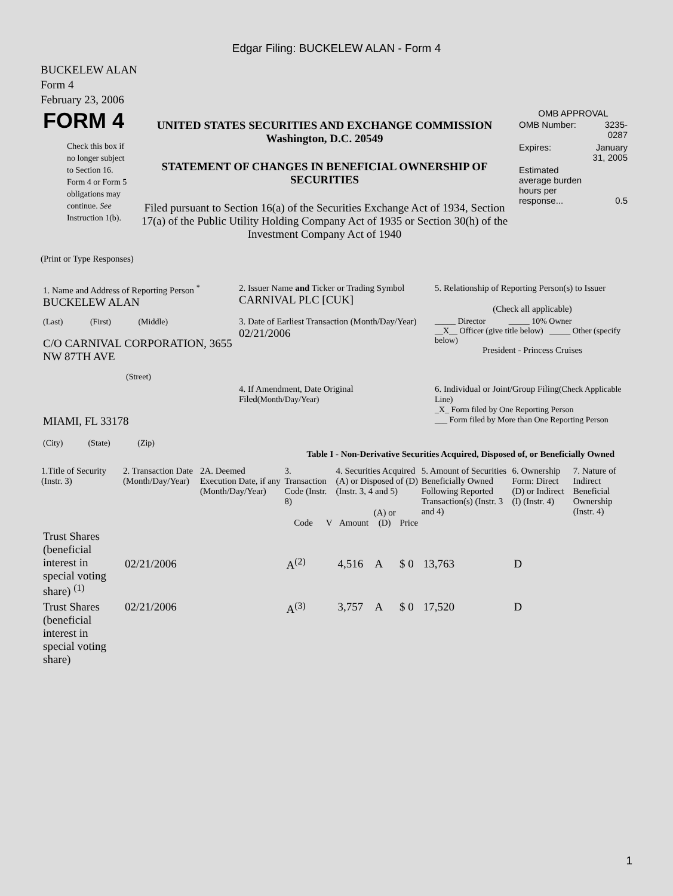Edgar Filing: BUCKELEW ALAN - Form 4
BUCKELEW ALAN
Form 4
February 23, 2006
| FORM 4 Check this box if no longer subject to Section 16. Form 4 or Form 5 obligations may continue. See Instruction 1(b). | UNITED STATES SECURITIES AND EXCHANGE COMMISSION Washington, D.C. 20549 STATEMENT OF CHANGES IN BENEFICIAL OWNERSHIP OF SECURITIES Filed pursuant to Section 16(a) of the Securities Exchange Act of 1934, Section 17(a) of the Public Utility Holding Company Act of 1935 or Section 30(h) of the Investment Company Act of 1940 | OMB APPROVAL / OMB Number: / 3235-0287 / / Expires: / January 31, 2005 / / Estimated average burden hours per response... / 0.5 / |
(Print or Type Responses)
| 1. Name and Address of Reporting Person <sup>*</sup> BUCKELEW ALAN | 2. Issuer Name and Ticker or Trading Symbol CARNIVAL PLC [CUK] | 5. Relationship of Reporting Person(s) to Issuer (Check all applicable) |
| (Last) (First) (Middle) C/O CARNIVAL CORPORATION, 3655 NW 87TH AVE (Street) | 3. Date of Earliest Transaction (Month/Day/Year) 02/21/2006 | _____ Director _____ 10% Owner __X__ Officer (give title below) _____ Other (specify below) President - Princess Cruises |
| MIAMI, FL 33178 (City) (State) (Zip) | 4. If Amendment, Date Original Filed (Month/Day/Year) | 6. Individual or Joint/Group Filing (Check Applicable Line) _X_ Form filed by One Reporting Person ___ Form filed by More than One Reporting Person |
Table I - Non-Derivative Securities Acquired, Disposed of, or Beneficially Owned
| 1.Title of Security (Instr. 3) | 2. Transaction Date (Month/Day/Year) | 2A. Deemed Execution Date, if any (Month/Day/Year) | 3. Transaction Code (Instr. 8) | | 4. Securities Acquired (A) or Disposed of (D) (Instr. 3, 4 and 5) | | | 5. Amount of Securities Beneficially Owned Following Reported Transaction(s) (Instr. 3 and 4) | 6. Ownership Form: Direct (D) or Indirect (I) (Instr. 4) | 7. Nature of Indirect Beneficial Ownership (Instr. 4) |
| --- | --- | --- | --- | --- | --- | --- | --- | --- | --- | --- |
| | | | Code | V | Amount | (A) or (D) | Price | | | |
| Trust Shares (beneficial interest in special voting share) <sup>(1)</sup> | 02/21/2006 | | A<sup>(2)</sup> | | 4,516 | A | $ 0 | 13,763 | D | |
| Trust Shares (beneficial interest in special voting share) | 02/21/2006 | | A<sup>(3)</sup> | | 3,757 | A | $ 0 | 17,520 | D | |
1